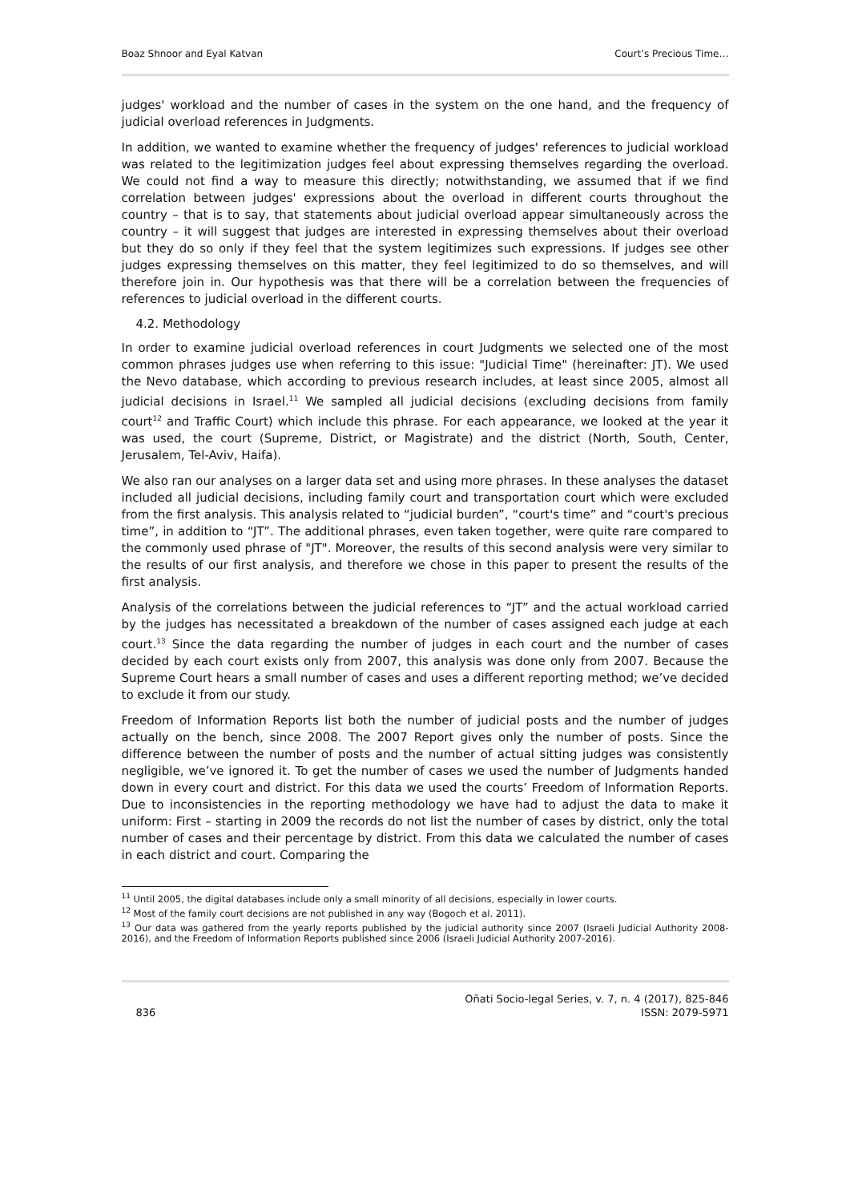Boaz Shnoor and Eyal Katvan Court’s Precious Time…
judges' workload and the number of cases in the system on the one hand, and the frequency of judicial overload references in Judgments.
In addition, we wanted to examine whether the frequency of judges' references to judicial workload was related to the legitimization judges feel about expressing themselves regarding the overload. We could not find a way to measure this directly; notwithstanding, we assumed that if we find correlation between judges' expressions about the overload in different courts throughout the country – that is to say, that statements about judicial overload appear simultaneously across the country – it will suggest that judges are interested in expressing themselves about their overload but they do so only if they feel that the system legitimizes such expressions. If judges see other judges expressing themselves on this matter, they feel legitimized to do so themselves, and will therefore join in. Our hypothesis was that there will be a correlation between the frequencies of references to judicial overload in the different courts.
4.2. Methodology
In order to examine judicial overload references in court Judgments we selected one of the most common phrases judges use when referring to this issue: "Judicial Time" (hereinafter: JT). We used the Nevo database, which according to previous research includes, at least since 2005, almost all judicial decisions in Israel.<sup>11</sup> We sampled all judicial decisions (excluding decisions from family court<sup>12</sup> and Traffic Court) which include this phrase. For each appearance, we looked at the year it was used, the court (Supreme, District, or Magistrate) and the district (North, South, Center, Jerusalem, Tel-Aviv, Haifa).
We also ran our analyses on a larger data set and using more phrases. In these analyses the dataset included all judicial decisions, including family court and transportation court which were excluded from the first analysis. This analysis related to “judicial burden”, “court's time” and “court's precious time”, in addition to “JT”. The additional phrases, even taken together, were quite rare compared to the commonly used phrase of "JT". Moreover, the results of this second analysis were very similar to the results of our first analysis, and therefore we chose in this paper to present the results of the first analysis.
Analysis of the correlations between the judicial references to “JT” and the actual workload carried by the judges has necessitated a breakdown of the number of cases assigned each judge at each court.<sup>13</sup> Since the data regarding the number of judges in each court and the number of cases decided by each court exists only from 2007, this analysis was done only from 2007. Because the Supreme Court hears a small number of cases and uses a different reporting method; we’ve decided to exclude it from our study.
Freedom of Information Reports list both the number of judicial posts and the number of judges actually on the bench, since 2008. The 2007 Report gives only the number of posts. Since the difference between the number of posts and the number of actual sitting judges was consistently negligible, we’ve ignored it. To get the number of cases we used the number of Judgments handed down in every court and district. For this data we used the courts’ Freedom of Information Reports. Due to inconsistencies in the reporting methodology we have had to adjust the data to make it uniform: First – starting in 2009 the records do not list the number of cases by district, only the total number of cases and their percentage by district. From this data we calculated the number of cases in each district and court. Comparing the
<sup>11</sup> Until 2005, the digital databases include only a small minority of all decisions, especially in lower courts.
<sup>12</sup> Most of the family court decisions are not published in any way (Bogoch et al. 2011).
<sup>13</sup> Our data was gathered from the yearly reports published by the judicial authority since 2007 (Israeli Judicial Authority 2008-2016), and the Freedom of Information Reports published since 2006 (Israeli Judicial Authority 2007-2016).
836 Oñati Socio-legal Series, v. 7, n. 4 (2017), 825-846
ISSN: 2079-5971